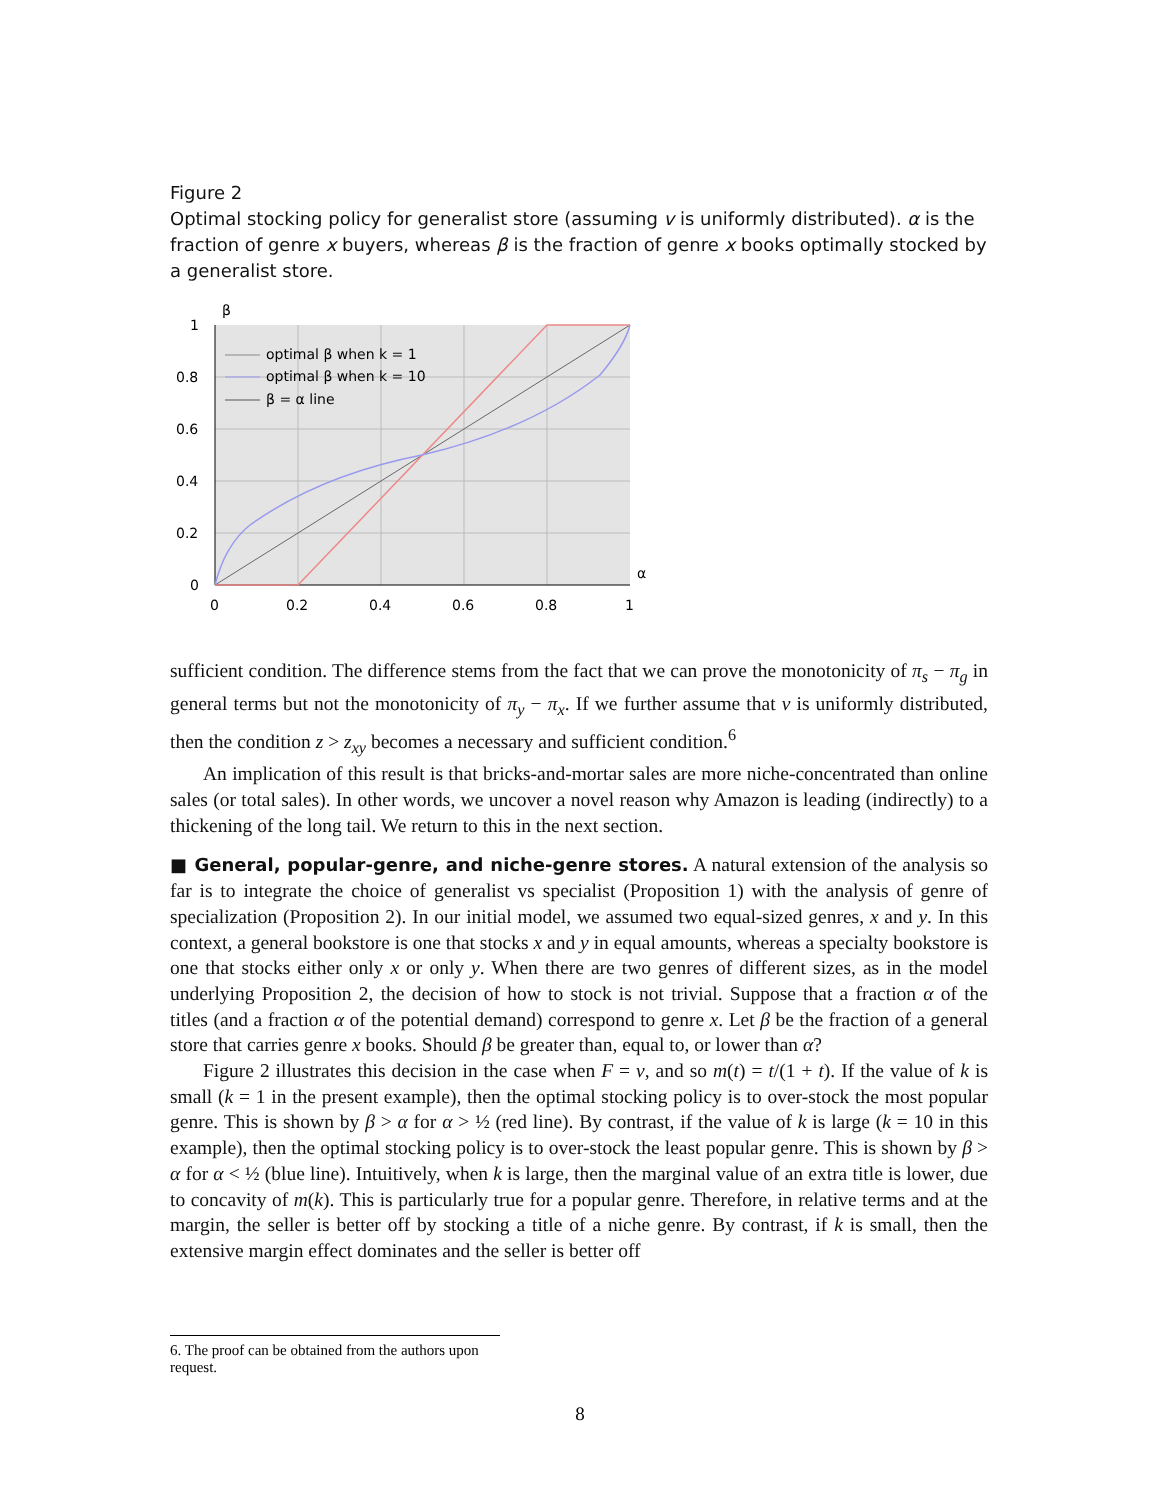Figure 2
Optimal stocking policy for generalist store (assuming v is uniformly distributed). α is the fraction of genre x buyers, whereas β is the fraction of genre x books optimally stocked by a generalist store.
β
α
1
0.8
0.6
0.4
0.2
0
0
0.2
0.4
0.6
0.8
1
optimal β when k = 1
optimal β when k = 10
β = α line
sufficient condition. The difference stems from the fact that we can prove the monotonicity of π<sub>s</sub> − π<sub>g</sub> in general terms but not the monotonicity of π<sub>y</sub> − π<sub>x</sub>. If we further assume that v is uniformly distributed, then the condition z > z<sub>xy</sub> becomes a necessary and sufficient condition.<sup>6</sup>
An implication of this result is that bricks-and-mortar sales are more niche-concentrated than online sales (or total sales). In other words, we uncover a novel reason why Amazon is leading (indirectly) to a thickening of the long tail. We return to this in the next section.
■ General, popular-genre, and niche-genre stores. A natural extension of the analysis so far is to integrate the choice of generalist vs specialist (Proposition 1) with the analysis of genre of specialization (Proposition 2). In our initial model, we assumed two equal-sized genres, x and y. In this context, a general bookstore is one that stocks x and y in equal amounts, whereas a specialty bookstore is one that stocks either only x or only y. When there are two genres of different sizes, as in the model underlying Proposition 2, the decision of how to stock is not trivial. Suppose that a fraction α of the titles (and a fraction α of the potential demand) correspond to genre x. Let β be the fraction of a general store that carries genre x books. Should β be greater than, equal to, or lower than α?
Figure 2 illustrates this decision in the case when F = v, and so m(t) = t/(1 + t). If the value of k is small (k = 1 in the present example), then the optimal stocking policy is to over-stock the most popular genre. This is shown by β > α for α > ½ (red line). By contrast, if the value of k is large (k = 10 in this example), then the optimal stocking policy is to over-stock the least popular genre. This is shown by β > α for α < ½ (blue line). Intuitively, when k is large, then the marginal value of an extra title is lower, due to concavity of m(k). This is particularly true for a popular genre. Therefore, in relative terms and at the margin, the seller is better off by stocking a title of a niche genre. By contrast, if k is small, then the extensive margin effect dominates and the seller is better off
6. The proof can be obtained from the authors upon request.
8